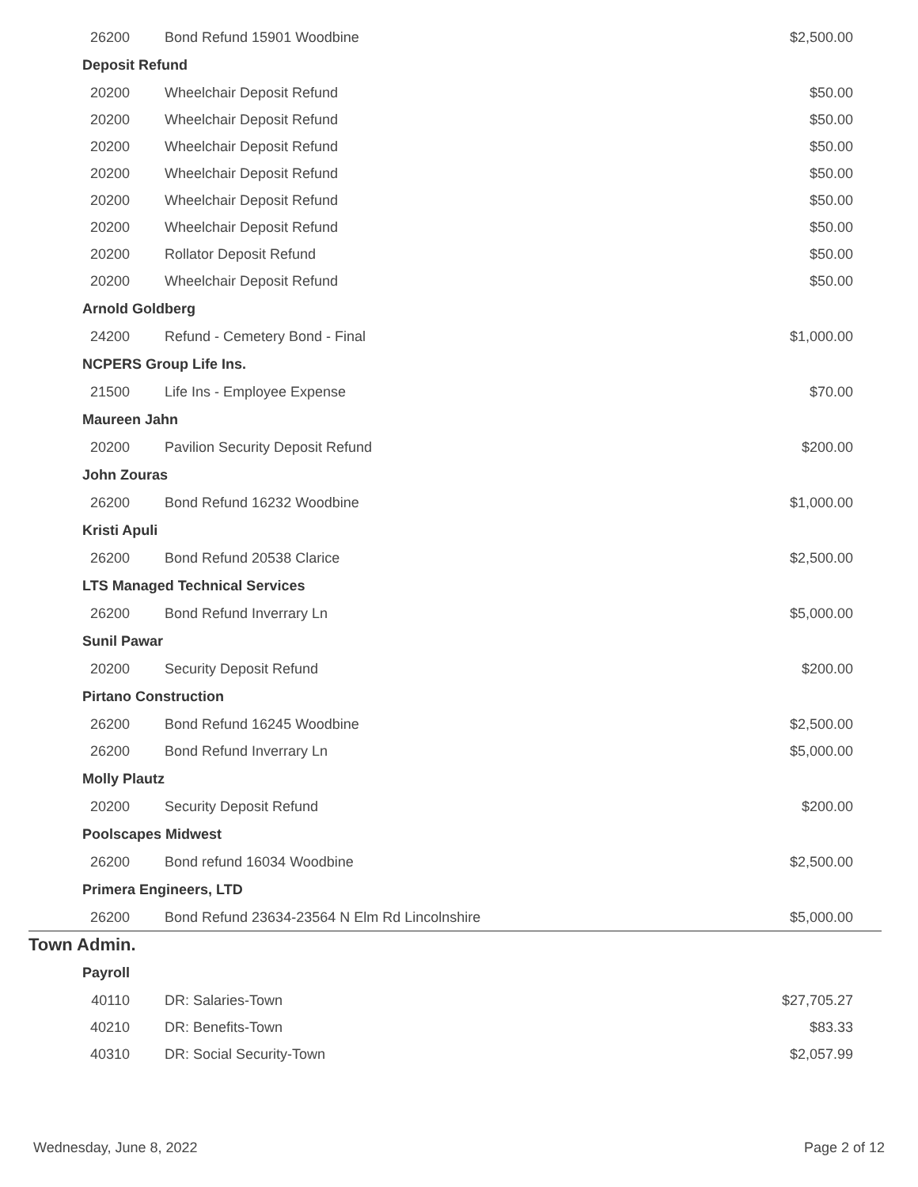| 26200 | Bond Refund 15901 Woodbine | $2,500.00 |
| Deposit Refund | | |
| 20200 | Wheelchair Deposit Refund | $50.00 |
| 20200 | Wheelchair Deposit Refund | $50.00 |
| 20200 | Wheelchair Deposit Refund | $50.00 |
| 20200 | Wheelchair Deposit Refund | $50.00 |
| 20200 | Wheelchair Deposit Refund | $50.00 |
| 20200 | Wheelchair Deposit Refund | $50.00 |
| 20200 | Rollator Deposit Refund | $50.00 |
| 20200 | Wheelchair Deposit Refund | $50.00 |
| Arnold Goldberg | | |
| 24200 | Refund - Cemetery Bond - Final | $1,000.00 |
| NCPERS Group Life Ins. | | |
| 21500 | Life Ins - Employee Expense | $70.00 |
| Maureen Jahn | | |
| 20200 | Pavilion Security Deposit Refund | $200.00 |
| John Zouras | | |
| 26200 | Bond Refund 16232 Woodbine | $1,000.00 |
| Kristi Apuli | | |
| 26200 | Bond Refund 20538 Clarice | $2,500.00 |
| LTS Managed Technical Services | | |
| 26200 | Bond Refund Inverrary Ln | $5,000.00 |
| Sunil Pawar | | |
| 20200 | Security Deposit Refund | $200.00 |
| Pirtano Construction | | |
| 26200 | Bond Refund 16245 Woodbine | $2,500.00 |
| 26200 | Bond Refund Inverrary Ln | $5,000.00 |
| Molly Plautz | | |
| 20200 | Security Deposit Refund | $200.00 |
| Poolscapes Midwest | | |
| 26200 | Bond refund 16034 Woodbine | $2,500.00 |
| Primera Engineers, LTD | | |
| 26200 | Bond Refund 23634-23564 N Elm Rd Lincolnshire | $5,000.00 |
| Town Admin. | | |
| Payroll | | |
| 40110 | DR: Salaries-Town | $27,705.27 |
| 40210 | DR: Benefits-Town | $83.33 |
| 40310 | DR: Social Security-Town | $2,057.99 |
Wednesday, June 8, 2022 Page 2 of 12